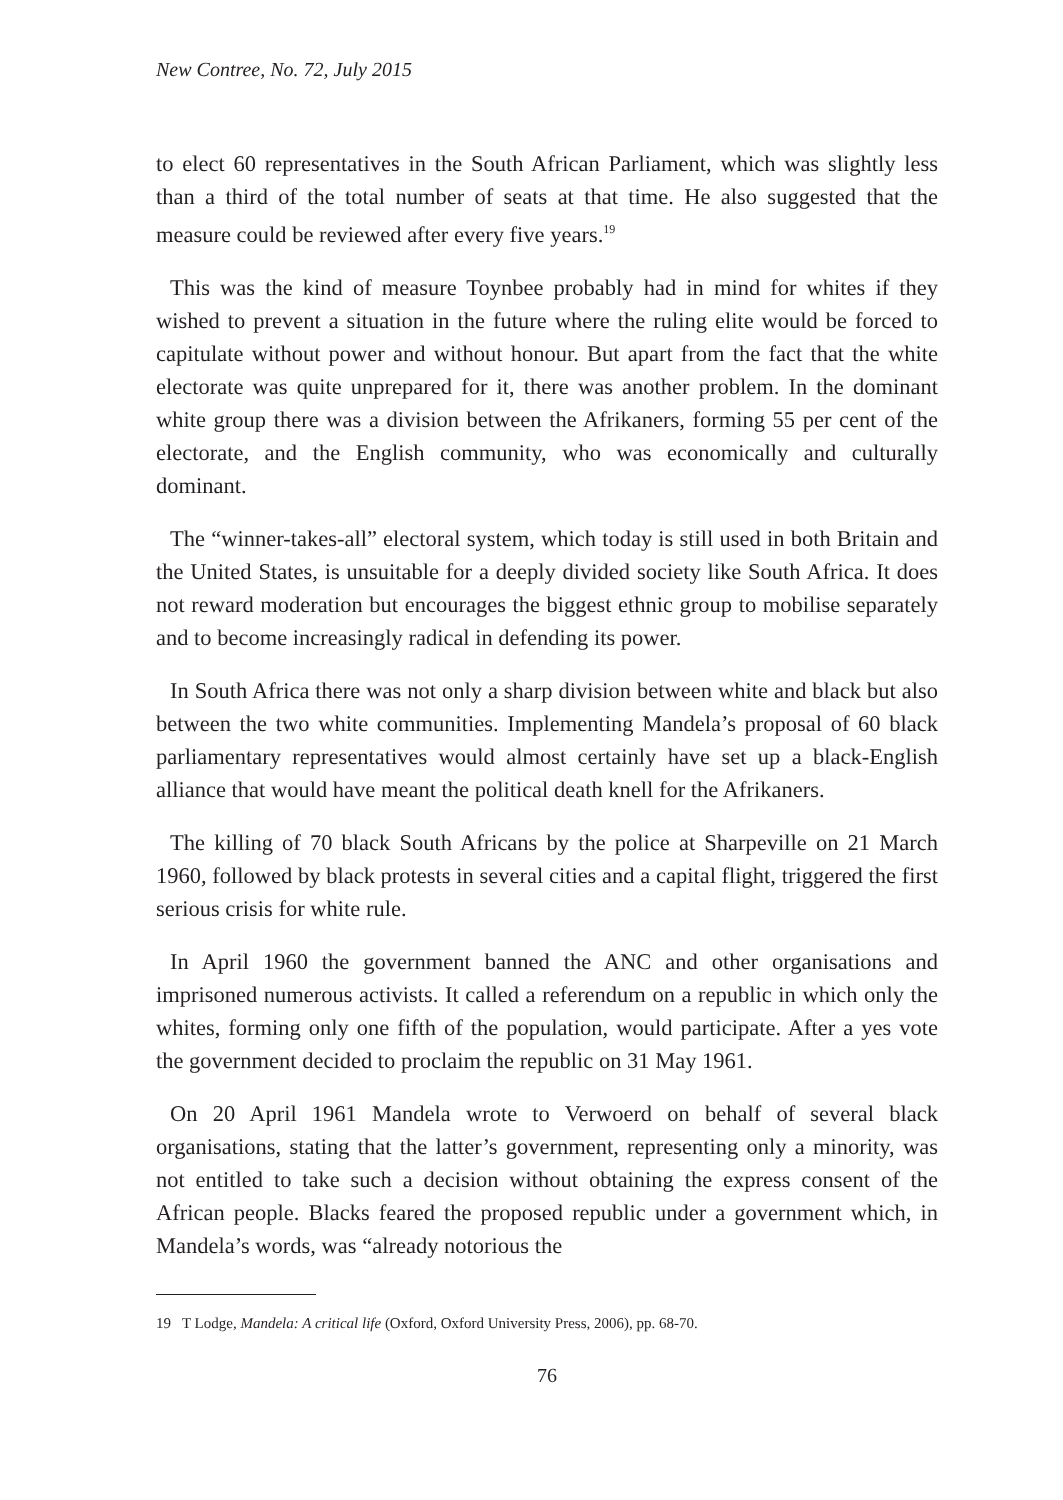New Contree, No. 72, July 2015
to elect 60 representatives in the South African Parliament, which was slightly less than a third of the total number of seats at that time. He also suggested that the measure could be reviewed after every five years.<sup>19</sup>
This was the kind of measure Toynbee probably had in mind for whites if they wished to prevent a situation in the future where the ruling elite would be forced to capitulate without power and without honour. But apart from the fact that the white electorate was quite unprepared for it, there was another problem. In the dominant white group there was a division between the Afrikaners, forming 55 per cent of the electorate, and the English community, who was economically and culturally dominant.
The “winner-takes-all” electoral system, which today is still used in both Britain and the United States, is unsuitable for a deeply divided society like South Africa. It does not reward moderation but encourages the biggest ethnic group to mobilise separately and to become increasingly radical in defending its power.
In South Africa there was not only a sharp division between white and black but also between the two white communities. Implementing Mandela’s proposal of 60 black parliamentary representatives would almost certainly have set up a black-English alliance that would have meant the political death knell for the Afrikaners.
The killing of 70 black South Africans by the police at Sharpeville on 21 March 1960, followed by black protests in several cities and a capital flight, triggered the first serious crisis for white rule.
In April 1960 the government banned the ANC and other organisations and imprisoned numerous activists. It called a referendum on a republic in which only the whites, forming only one fifth of the population, would participate. After a yes vote the government decided to proclaim the republic on 31 May 1961.
On 20 April 1961 Mandela wrote to Verwoerd on behalf of several black organisations, stating that the latter’s government, representing only a minority, was not entitled to take such a decision without obtaining the express consent of the African people. Blacks feared the proposed republic under a government which, in Mandela’s words, was “already notorious the
19 T Lodge, Mandela: A critical life (Oxford, Oxford University Press, 2006), pp. 68-70.
76